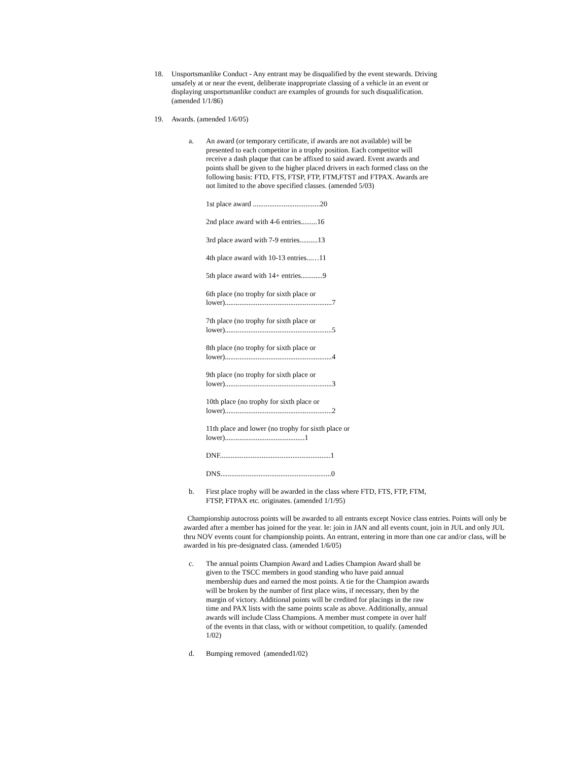18. Unsportsmanlike Conduct - Any entrant may be disqualified by the event stewards. Driving unsafely at or near the event, deliberate inappropriate classing of a vehicle in an event or displaying unsportsmanlike conduct are examples of grounds for such disqualification. (amended 1/1/86)
19. Awards. (amended 1/6/05)
a. An award (or temporary certificate, if awards are not available) will be presented to each competitor in a trophy position. Each competitor will receive a dash plaque that can be affixed to said award. Event awards and points shall be given to the higher placed drivers in each formed class on the following basis: FTD, FTS, FTSP, FTP, FTM,FTST and FTPAX. Awards are not limited to the above specified classes. (amended 5/03)
1st place award .....................................20
2nd place award with 4-6 entries.........16
3rd place award with 7-9 entries..........13
4th place award with 10-13 entries...…11
5th place award with 14+ entries............9
6th place (no trophy for sixth place or lower)...........................................................7
7th place (no trophy for sixth place or lower)...........................................................5
8th place (no trophy for sixth place or lower)...........................................................4
9th place (no trophy for sixth place or lower)...........................................................3
10th place (no trophy for sixth place or lower)...........................................................2
11th place and lower (no trophy for sixth place or lower)............................................1
DNF.............................................................1
DNS.............................................................0
b. First place trophy will be awarded in the class where FTD, FTS, FTP, FTM, FTSP, FTPAX etc. originates. (amended 1/1/95)
Championship autocross points will be awarded to all entrants except Novice class entries. Points will only be awarded after a member has joined for the year. Ie: join in JAN and all events count, join in JUL and only JUL thru NOV events count for championship points. An entrant, entering in more than one car and/or class, will be awarded in his pre-designated class. (amended 1/6/05)
c. The annual points Champion Award and Ladies Champion Award shall be given to the TSCC members in good standing who have paid annual membership dues and earned the most points. A tie for the Champion awards will be broken by the number of first place wins, if necessary, then by the margin of victory. Additional points will be credited for placings in the raw time and PAX lists with the same points scale as above. Additionally, annual awards will include Class Champions. A member must compete in over half of the events in that class, with or without competition, to qualify. (amended 1/02)
d. Bumping removed (amended1/02)